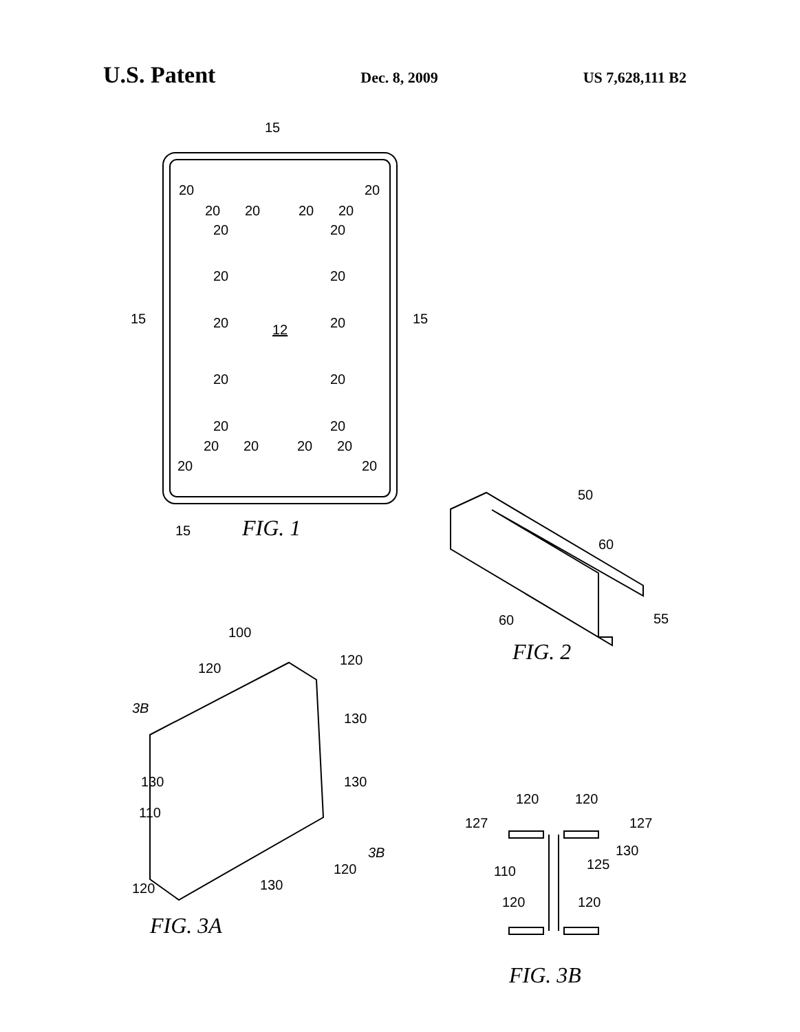U.S. Patent Dec. 8, 2009 US 7,628,111 B2
15
15
15
15
20
20
20
20
20
20
20
20
20
20
20
20
20
20
20
20
20
20
20
20
20
20
12
FIG. 1
50
60
60
55
FIG. 2
100
120
120
3B
130
130
130
110
3B
120
120
130
FIG. 3A
120
120
127
127
130
110
125
120
120
FIG. 3B